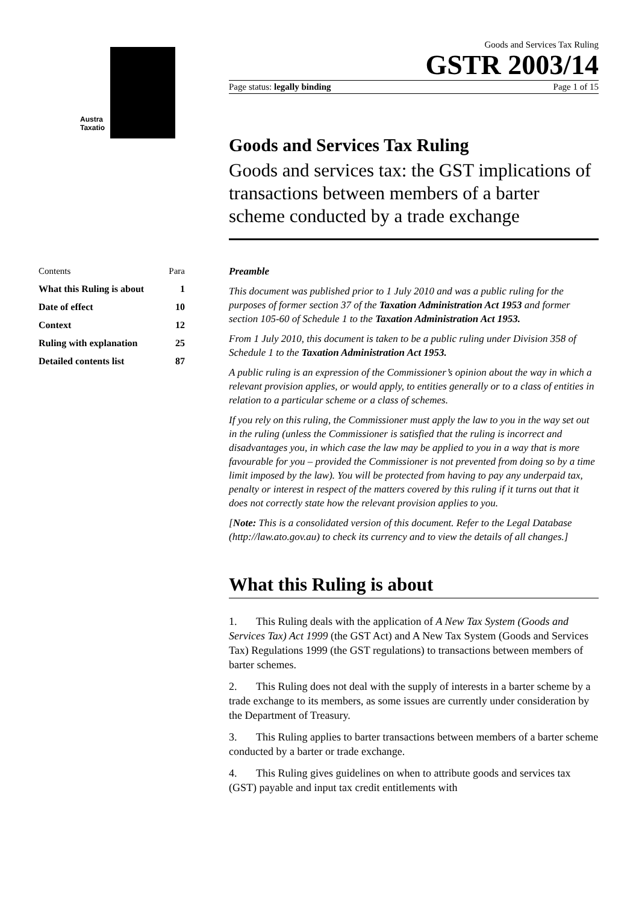Austra
Taxatio
Contents Para
What this Ruling is about 1
Date of effect 10
Context 12
Ruling with explanation 25
Detailed contents list 87
Goods and Services Tax Ruling
GSTR 2003/14
Page status: legally binding Page 1 of 15
Goods and Services Tax Ruling
Goods and services tax: the GST implications of transactions between members of a barter scheme conducted by a trade exchange
Preamble
This document was published prior to 1 July 2010 and was a public ruling for the purposes of former section 37 of the Taxation Administration Act 1953 and former section 105-60 of Schedule 1 to the Taxation Administration Act 1953.
From 1 July 2010, this document is taken to be a public ruling under Division 358 of Schedule 1 to the Taxation Administration Act 1953.
A public ruling is an expression of the Commissioner’s opinion about the way in which a relevant provision applies, or would apply, to entities generally or to a class of entities in relation to a particular scheme or a class of schemes.
If you rely on this ruling, the Commissioner must apply the law to you in the way set out in the ruling (unless the Commissioner is satisfied that the ruling is incorrect and disadvantages you, in which case the law may be applied to you in a way that is more favourable for you – provided the Commissioner is not prevented from doing so by a time limit imposed by the law). You will be protected from having to pay any underpaid tax, penalty or interest in respect of the matters covered by this ruling if it turns out that it does not correctly state how the relevant provision applies to you.
[Note: This is a consolidated version of this document. Refer to the Legal Database (http://law.ato.gov.au) to check its currency and to view the details of all changes.]
What this Ruling is about
1. This Ruling deals with the application of A New Tax System (Goods and Services Tax) Act 1999 (the GST Act) and A New Tax System (Goods and Services Tax) Regulations 1999 (the GST regulations) to transactions between members of barter schemes.
2. This Ruling does not deal with the supply of interests in a barter scheme by a trade exchange to its members, as some issues are currently under consideration by the Department of Treasury.
3. This Ruling applies to barter transactions between members of a barter scheme conducted by a barter or trade exchange.
4. This Ruling gives guidelines on when to attribute goods and services tax (GST) payable and input tax credit entitlements with